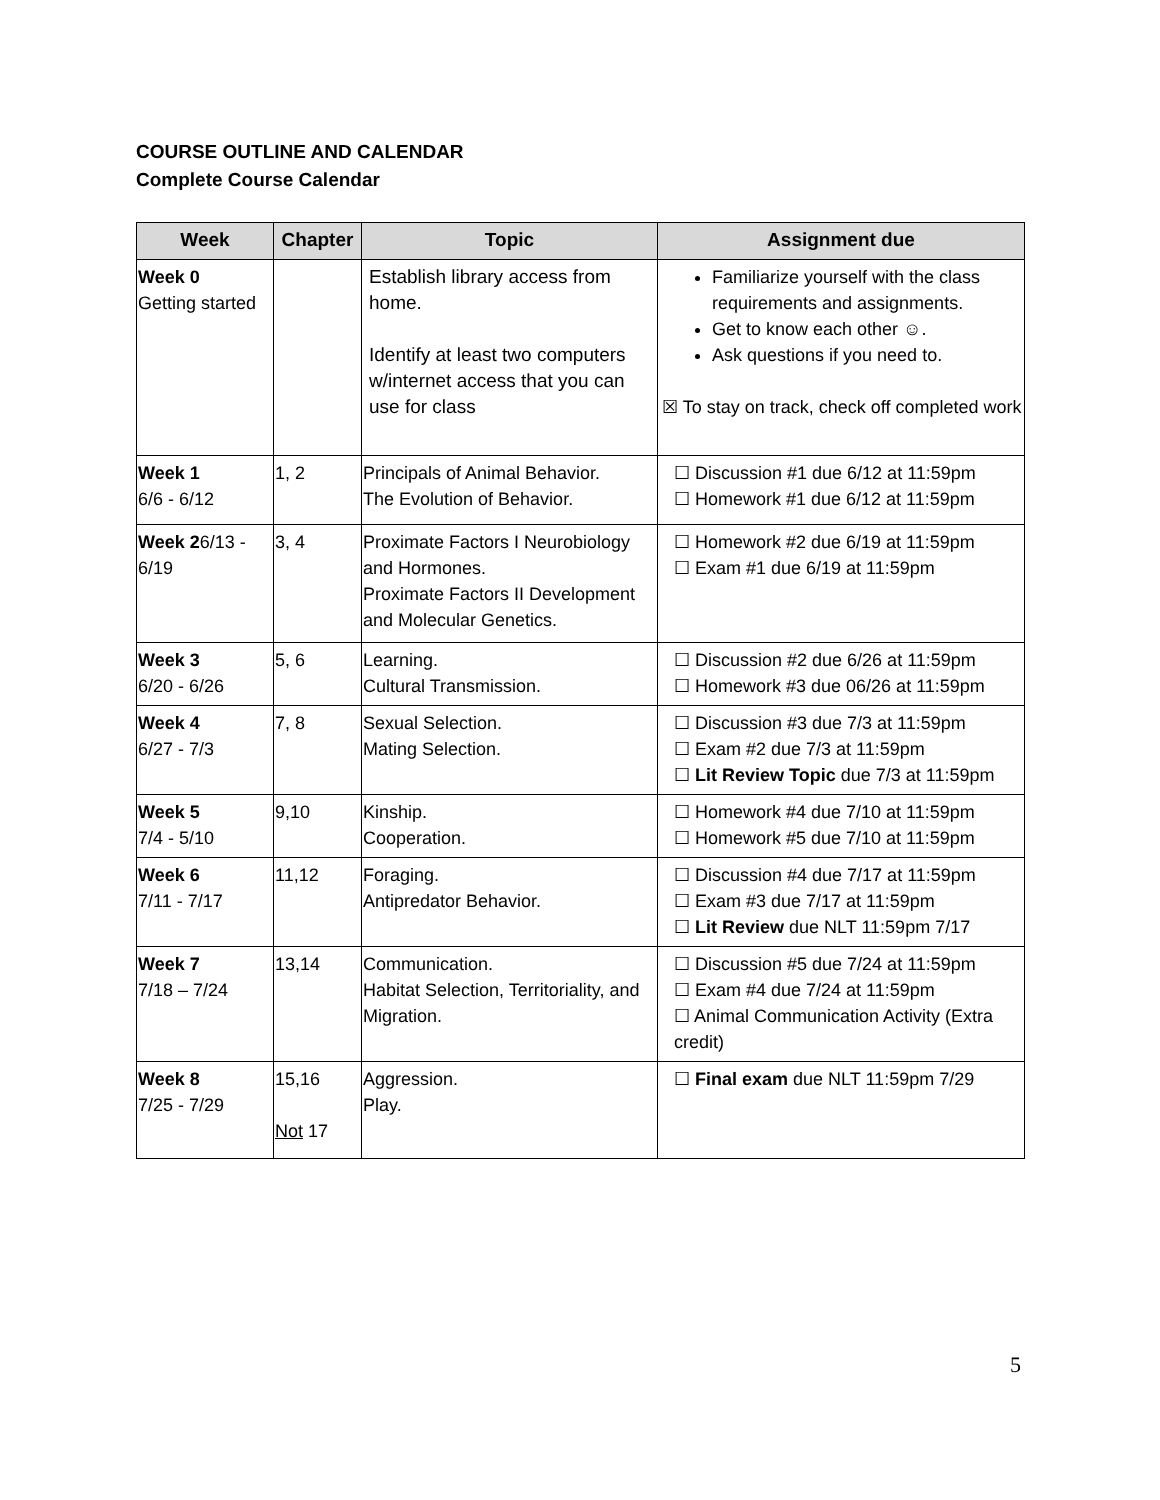COURSE OUTLINE AND CALENDAR
Complete Course Calendar
| Week | Chapter | Topic | Assignment due |
| --- | --- | --- | --- |
| Week 0 Getting started | | Establish library access from home. Identify at least two computers w/internet access that you can use for class | Familiarize yourself with the class requirements and assignments. Get to know each other ☺. Ask questions if you need to. ☒ To stay on track, check off completed work |
| Week 1 6/6 - 6/12 | 1, 2 | Principals of Animal Behavior. The Evolution of Behavior. | ☐ Discussion #1 due 6/12 at 11:59pm ☐ Homework #1 due 6/12 at 11:59pm |
| Week 2 6/13 - 6/19 | 3, 4 | Proximate Factors I Neurobiology and Hormones. Proximate Factors II Development and Molecular Genetics. | ☐ Homework #2 due 6/19 at 11:59pm ☐ Exam #1 due 6/19 at 11:59pm |
| Week 3 6/20 - 6/26 | 5, 6 | Learning. Cultural Transmission. | ☐ Discussion #2 due 6/26 at 11:59pm ☐ Homework #3 due 06/26 at 11:59pm |
| Week 4 6/27 - 7/3 | 7, 8 | Sexual Selection. Mating Selection. | ☐ Discussion #3 due 7/3 at 11:59pm ☐ Exam #2 due 7/3 at 11:59pm ☐ Lit Review Topic due 7/3 at 11:59pm |
| Week 5 7/4 - 5/10 | 9,10 | Kinship. Cooperation. | ☐ Homework #4 due 7/10 at 11:59pm ☐ Homework #5 due 7/10 at 11:59pm |
| Week 6 7/11 - 7/17 | 11,12 | Foraging. Antipredator Behavior. | ☐ Discussion #4 due 7/17 at 11:59pm ☐ Exam #3 due 7/17 at 11:59pm ☐ Lit Review due NLT 11:59pm 7/17 |
| Week 7 7/18 – 7/24 | 13,14 | Communication. Habitat Selection, Territoriality, and Migration. | ☐ Discussion #5 due 7/24 at 11:59pm ☐ Exam #4 due 7/24 at 11:59pm ☐ Animal Communication Activity (Extra credit) |
| Week 8 7/25 - 7/29 | 15,16 Not 17 | Aggression. Play. | ☐ Final exam due NLT 11:59pm 7/29 |
5